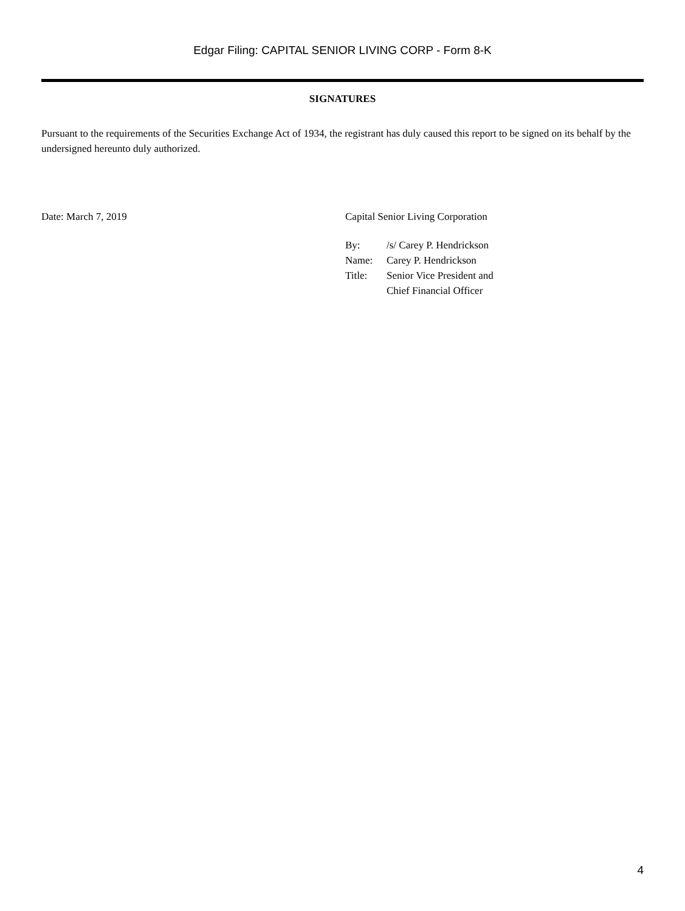Edgar Filing: CAPITAL SENIOR LIVING CORP - Form 8-K
SIGNATURES
Pursuant to the requirements of the Securities Exchange Act of 1934, the registrant has duly caused this report to be signed on its behalf by the undersigned hereunto duly authorized.
Date: March 7, 2019 Capital Senior Living Corporation
| By: | /s/ Carey P. Hendrickson |
| Name: | Carey P. Hendrickson |
| Title: | Senior Vice President and Chief Financial Officer |
4